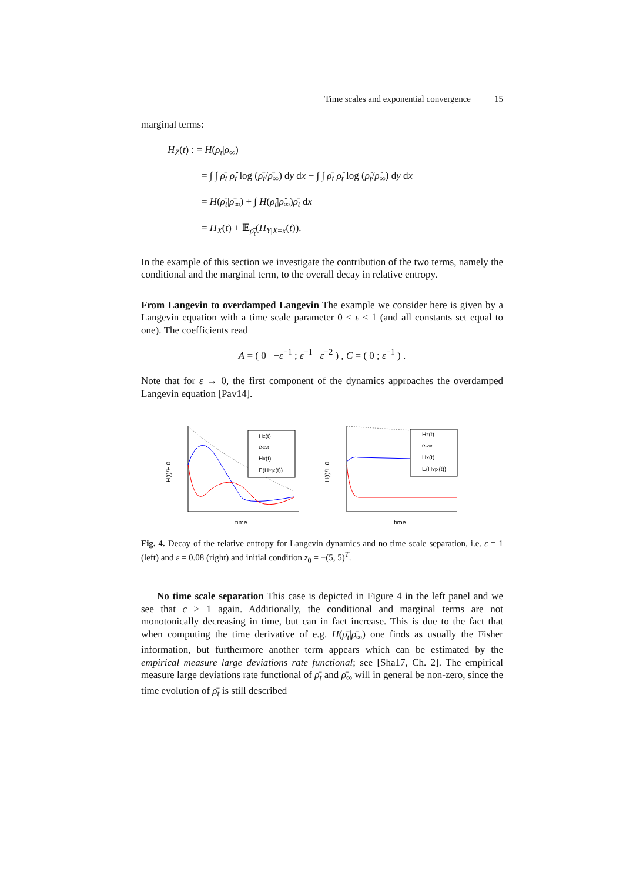Time scales and exponential convergence 15
marginal terms:
H<sub>Z</sub>(t) : = H(ρ<sub>t</sub>|ρ<sub>∞</sub>)
= ∫ ∫ ρ̄<sub>t</sub> ρ̂<sub>t</sub> log (ρ̄<sub>t</sub>/ρ̄<sub>∞</sub>) dy dx + ∫ ∫ ρ̄<sub>t</sub> ρ̂<sub>t</sub> log (ρ̂<sub>t</sub>/ρ̂<sub>∞</sub>) dy dx
= H(ρ̄<sub>t</sub>|ρ̄<sub>∞</sub>) + ∫ H(ρ̂<sub>t</sub>|ρ̂<sub>∞</sub>)ρ̄<sub>t</sub> dx
= H<sub>X</sub>(t) + 𝔼<sub>ρ̄<sub>t</sub></sub>(H<sub>Y|X=x</sub>(t)).
In the example of this section we investigate the contribution of the two terms, namely the conditional and the marginal term, to the overall decay in relative entropy.
From Langevin to overdamped Langevin The example we consider here is given by a Langevin equation with a time scale parameter 0 < ε ≤ 1 (and all constants set equal to one). The coefficients read
A = ( 0 −ε<sup>−1</sup> ; ε<sup>−1</sup> ε<sup>−2</sup> ) , C = ( 0 ; ε<sup>−1</sup> ) .
Note that for ε → 0, the first component of the dynamics approaches the overdamped Langevin equation [Pav14].
H(t)/H 0
HZ(t)
e-2νt
HX(t)
E(HY|X(t))
time
H(t)/H 0
HZ(t)
e-2νt
HX(t)
E(HY|X(t))
time
Fig. 4. Decay of the relative entropy for Langevin dynamics and no time scale separation, i.e. ε = 1 (left) and ε = 0.08 (right) and initial condition z<sub>0</sub> = −(5, 5)<sup>T</sup>.
No time scale separation This case is depicted in Figure 4 in the left panel and we see that c > 1 again. Additionally, the conditional and marginal terms are not monotonically decreasing in time, but can in fact increase. This is due to the fact that when computing the time derivative of e.g. H(ρ̄<sub>t</sub>|ρ̄<sub>∞</sub>) one finds as usually the Fisher information, but furthermore another term appears which can be estimated by the empirical measure large deviations rate functional; see [Sha17, Ch. 2]. The empirical measure large deviations rate functional of ρ̄<sub>t</sub> and ρ̄<sub>∞</sub> will in general be non-zero, since the time evolution of ρ̄<sub>t</sub> is still described